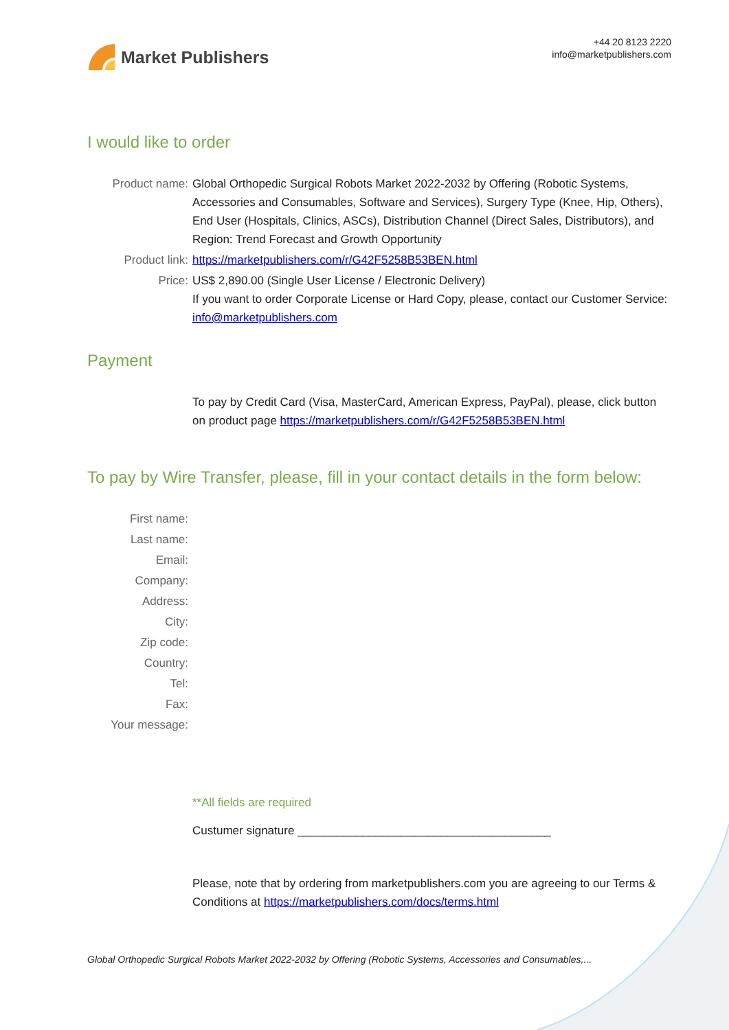Market Publishers
+44 20 8123 2220
info@marketpublishers.com
I would like to order
Product name: Global Orthopedic Surgical Robots Market 2022-2032 by Offering (Robotic Systems, Accessories and Consumables, Software and Services), Surgery Type (Knee, Hip, Others), End User (Hospitals, Clinics, ASCs), Distribution Channel (Direct Sales, Distributors), and Region: Trend Forecast and Growth Opportunity
Product link: https://marketpublishers.com/r/G42F5258B53BEN.html
Price: US$ 2,890.00 (Single User License / Electronic Delivery)
If you want to order Corporate License or Hard Copy, please, contact our Customer Service:
info@marketpublishers.com
Payment
To pay by Credit Card (Visa, MasterCard, American Express, PayPal), please, click button on product page https://marketpublishers.com/r/G42F5258B53BEN.html
To pay by Wire Transfer, please, fill in your contact details in the form below:
First name:
Last name:
Email:
Company:
Address:
City:
Zip code:
Country:
Tel:
Fax:
Your message:
**All fields are required
Custumer signature _______________________________________
Please, note that by ordering from marketpublishers.com you are agreeing to our Terms & Conditions at https://marketpublishers.com/docs/terms.html
Global Orthopedic Surgical Robots Market 2022-2032 by Offering (Robotic Systems, Accessories and Consumables,...